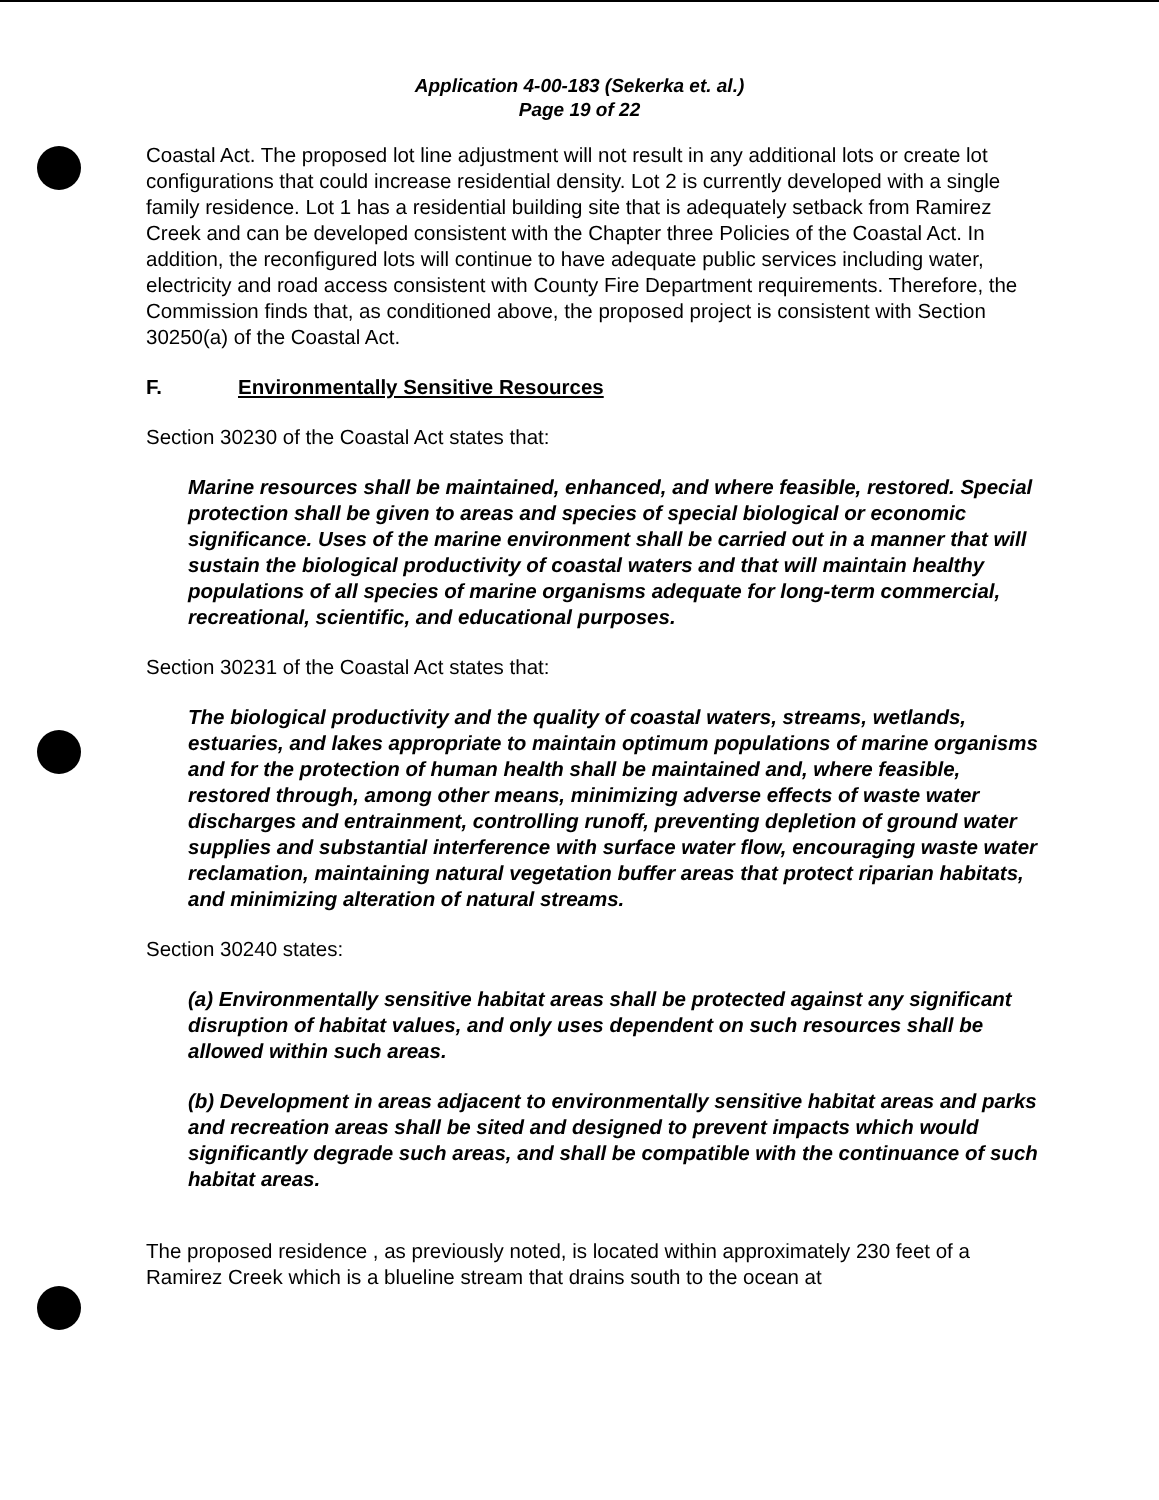Application 4-00-183 (Sekerka et. al.)
Page 19 of 22
Coastal Act. The proposed lot line adjustment will not result in any additional lots or create lot configurations that could increase residential density. Lot 2 is currently developed with a single family residence. Lot 1 has a residential building site that is adequately setback from Ramirez Creek and can be developed consistent with the Chapter three Policies of the Coastal Act. In addition, the reconfigured lots will continue to have adequate public services including water, electricity and road access consistent with County Fire Department requirements. Therefore, the Commission finds that, as conditioned above, the proposed project is consistent with Section 30250(a) of the Coastal Act.
F. Environmentally Sensitive Resources
Section 30230 of the Coastal Act states that:
Marine resources shall be maintained, enhanced, and where feasible, restored. Special protection shall be given to areas and species of special biological or economic significance. Uses of the marine environment shall be carried out in a manner that will sustain the biological productivity of coastal waters and that will maintain healthy populations of all species of marine organisms adequate for long-term commercial, recreational, scientific, and educational purposes.
Section 30231 of the Coastal Act states that:
The biological productivity and the quality of coastal waters, streams, wetlands, estuaries, and lakes appropriate to maintain optimum populations of marine organisms and for the protection of human health shall be maintained and, where feasible, restored through, among other means, minimizing adverse effects of waste water discharges and entrainment, controlling runoff, preventing depletion of ground water supplies and substantial interference with surface water flow, encouraging waste water reclamation, maintaining natural vegetation buffer areas that protect riparian habitats, and minimizing alteration of natural streams.
Section 30240 states:
(a) Environmentally sensitive habitat areas shall be protected against any significant disruption of habitat values, and only uses dependent on such resources shall be allowed within such areas.
(b) Development in areas adjacent to environmentally sensitive habitat areas and parks and recreation areas shall be sited and designed to prevent impacts which would significantly degrade such areas, and shall be compatible with the continuance of such habitat areas.
The proposed residence , as previously noted, is located within approximately 230 feet of a Ramirez Creek which is a blueline stream that drains south to the ocean at